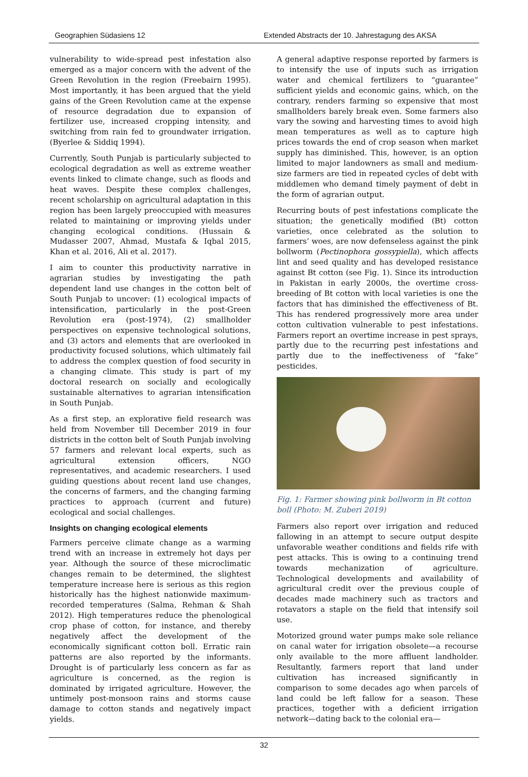Geographien Südasiens 12 Extended Abstracts der 10. Jahrestagung des AKSA
vulnerability to wide-spread pest infestation also emerged as a major concern with the advent of the Green Revolution in the region (Freebairn 1995). Most importantly, it has been argued that the yield gains of the Green Revolution came at the expense of resource degradation due to expansion of fertilizer use, increased cropping intensity, and switching from rain fed to groundwater irrigation. (Byerlee & Siddiq 1994).
Currently, South Punjab is particularly subjected to ecological degradation as well as extreme weather events linked to climate change, such as floods and heat waves. Despite these complex challenges, recent scholarship on agricultural adaptation in this region has been largely preoccupied with measures related to maintaining or improving yields under changing ecological conditions. (Hussain & Mudasser 2007, Ahmad, Mustafa & Iqbal 2015, Khan et al. 2016, Ali et al. 2017).
I aim to counter this productivity narrative in agrarian studies by investigating the path dependent land use changes in the cotton belt of South Punjab to uncover: (1) ecological impacts of intensification, particularly in the post-Green Revolution era (post-1974), (2) smallholder perspectives on expensive technological solutions, and (3) actors and elements that are overlooked in productivity focused solutions, which ultimately fail to address the complex question of food security in a changing climate. This study is part of my doctoral research on socially and ecologically sustainable alternatives to agrarian intensification in South Punjab.
As a first step, an explorative field research was held from November till December 2019 in four districts in the cotton belt of South Punjab involving 57 farmers and relevant local experts, such as agricultural extension officers, NGO representatives, and academic researchers. I used guiding questions about recent land use changes, the concerns of farmers, and the changing farming practices to approach (current and future) ecological and social challenges.
Insights on changing ecological elements
Farmers perceive climate change as a warming trend with an increase in extremely hot days per year. Although the source of these microclimatic changes remain to be determined, the slightest temperature increase here is serious as this region historically has the highest nationwide maximum-recorded temperatures (Salma, Rehman & Shah 2012). High temperatures reduce the phenological crop phase of cotton, for instance, and thereby negatively affect the development of the economically significant cotton boll. Erratic rain patterns are also reported by the informants. Drought is of particularly less concern as far as agriculture is concerned, as the region is dominated by irrigated agriculture. However, the untimely post-monsoon rains and storms cause damage to cotton stands and negatively impact yields.
A general adaptive response reported by farmers is to intensify the use of inputs such as irrigation water and chemical fertilizers to “guarantee” sufficient yields and economic gains, which, on the contrary, renders farming so expensive that most smallholders barely break even. Some farmers also vary the sowing and harvesting times to avoid high mean temperatures as well as to capture high prices towards the end of crop season when market supply has diminished. This, however, is an option limited to major landowners as small and medium-size farmers are tied in repeated cycles of debt with middlemen who demand timely payment of debt in the form of agrarian output.
Recurring bouts of pest infestations complicate the situation; the genetically modified (Bt) cotton varieties, once celebrated as the solution to farmers’ woes, are now defenseless against the pink bollworm (Pectinophora gossypiella), which affects lint and seed quality and has developed resistance against Bt cotton (see Fig. 1). Since its introduction in Pakistan in early 2000s, the overtime cross-breeding of Bt cotton with local varieties is one the factors that has diminished the effectiveness of Bt. This has rendered progressively more area under cotton cultivation vulnerable to pest infestations. Farmers report an overtime increase in pest sprays, partly due to the recurring pest infestations and partly due to the ineffectiveness of “fake” pesticides.
Fig. 1: Farmer showing pink bollworm in Bt cotton boll (Photo: M. Zuberi 2019)
Farmers also report over irrigation and reduced fallowing in an attempt to secure output despite unfavorable weather conditions and fields rife with pest attacks. This is owing to a continuing trend towards mechanization of agriculture. Technological developments and availability of agricultural credit over the previous couple of decades made machinery such as tractors and rotavators a staple on the field that intensify soil use.
Motorized ground water pumps make sole reliance on canal water for irrigation obsolete—a recourse only available to the more affluent landholder. Resultantly, farmers report that land under cultivation has increased significantly in comparison to some decades ago when parcels of land could be left fallow for a season. These practices, together with a deficient irrigation network—dating back to the colonial era—
32